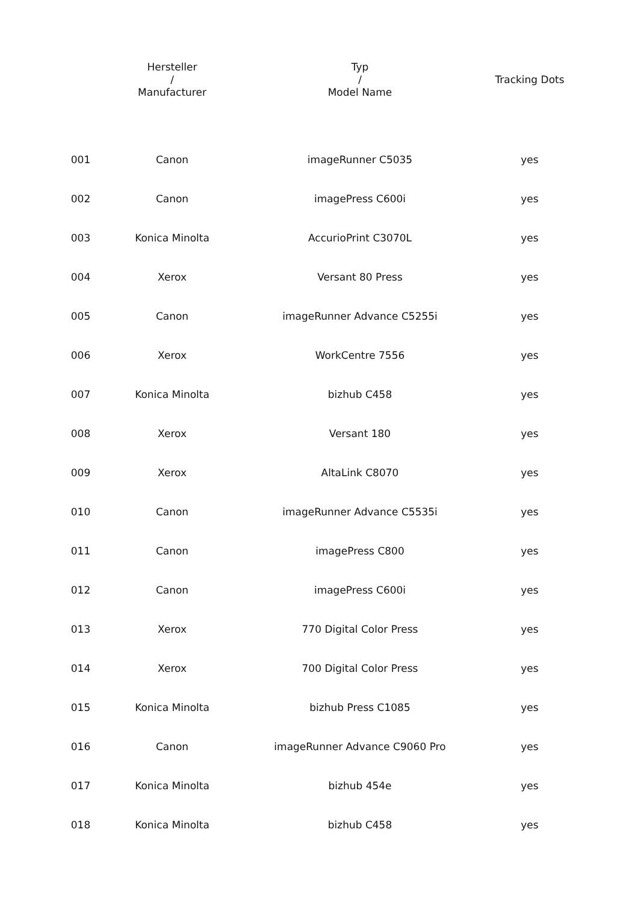| | Hersteller / Manufacturer | Typ / Model Name | Tracking Dots |
| --- | --- | --- | --- |
| 001 | Canon | imageRunner C5035 | yes |
| 002 | Canon | imagePress C600i | yes |
| 003 | Konica Minolta | AccurioPrint C3070L | yes |
| 004 | Xerox | Versant 80 Press | yes |
| 005 | Canon | imageRunner Advance C5255i | yes |
| 006 | Xerox | WorkCentre 7556 | yes |
| 007 | Konica Minolta | bizhub C458 | yes |
| 008 | Xerox | Versant 180 | yes |
| 009 | Xerox | AltaLink C8070 | yes |
| 010 | Canon | imageRunner Advance C5535i | yes |
| 011 | Canon | imagePress C800 | yes |
| 012 | Canon | imagePress C600i | yes |
| 013 | Xerox | 770 Digital Color Press | yes |
| 014 | Xerox | 700 Digital Color Press | yes |
| 015 | Konica Minolta | bizhub Press C1085 | yes |
| 016 | Canon | imageRunner Advance C9060 Pro | yes |
| 017 | Konica Minolta | bizhub 454e | yes |
| 018 | Konica Minolta | bizhub C458 | yes |